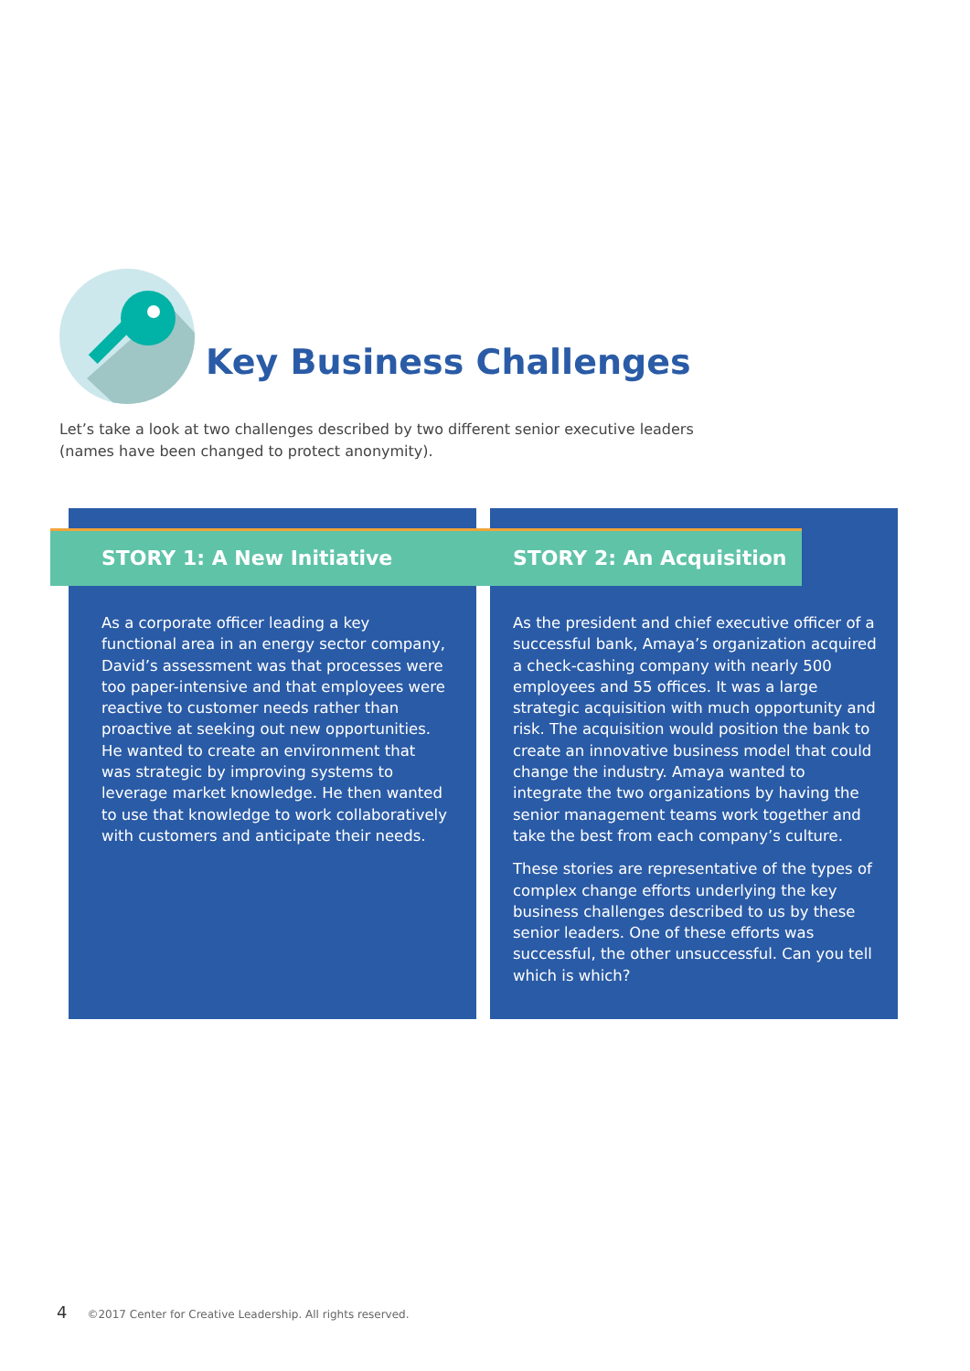Key Business Challenges
Let’s take a look at two challenges described by two different senior executive leaders (names have been changed to protect anonymity).
STORY 1: A New Initiative STORY 2: An Acquisition
As a corporate officer leading a key functional area in an energy sector company, David’s assessment was that processes were too paper-intensive and that employees were reactive to customer needs rather than proactive at seeking out new opportunities. He wanted to create an environment that was strategic by improving systems to leverage market knowledge. He then wanted to use that knowledge to work collaboratively with customers and anticipate their needs.
As the president and chief executive officer of a successful bank, Amaya’s organization acquired a check-cashing company with nearly 500 employees and 55 offices. It was a large strategic acquisition with much opportunity and risk. The acquisition would position the bank to create an innovative business model that could change the industry. Amaya wanted to integrate the two organizations by having the senior management teams work together and take the best from each company’s culture.
These stories are representative of the types of complex change efforts underlying the key business challenges described to us by these senior leaders. One of these efforts was successful, the other unsuccessful. Can you tell which is which?
4 ©2017 Center for Creative Leadership. All rights reserved.